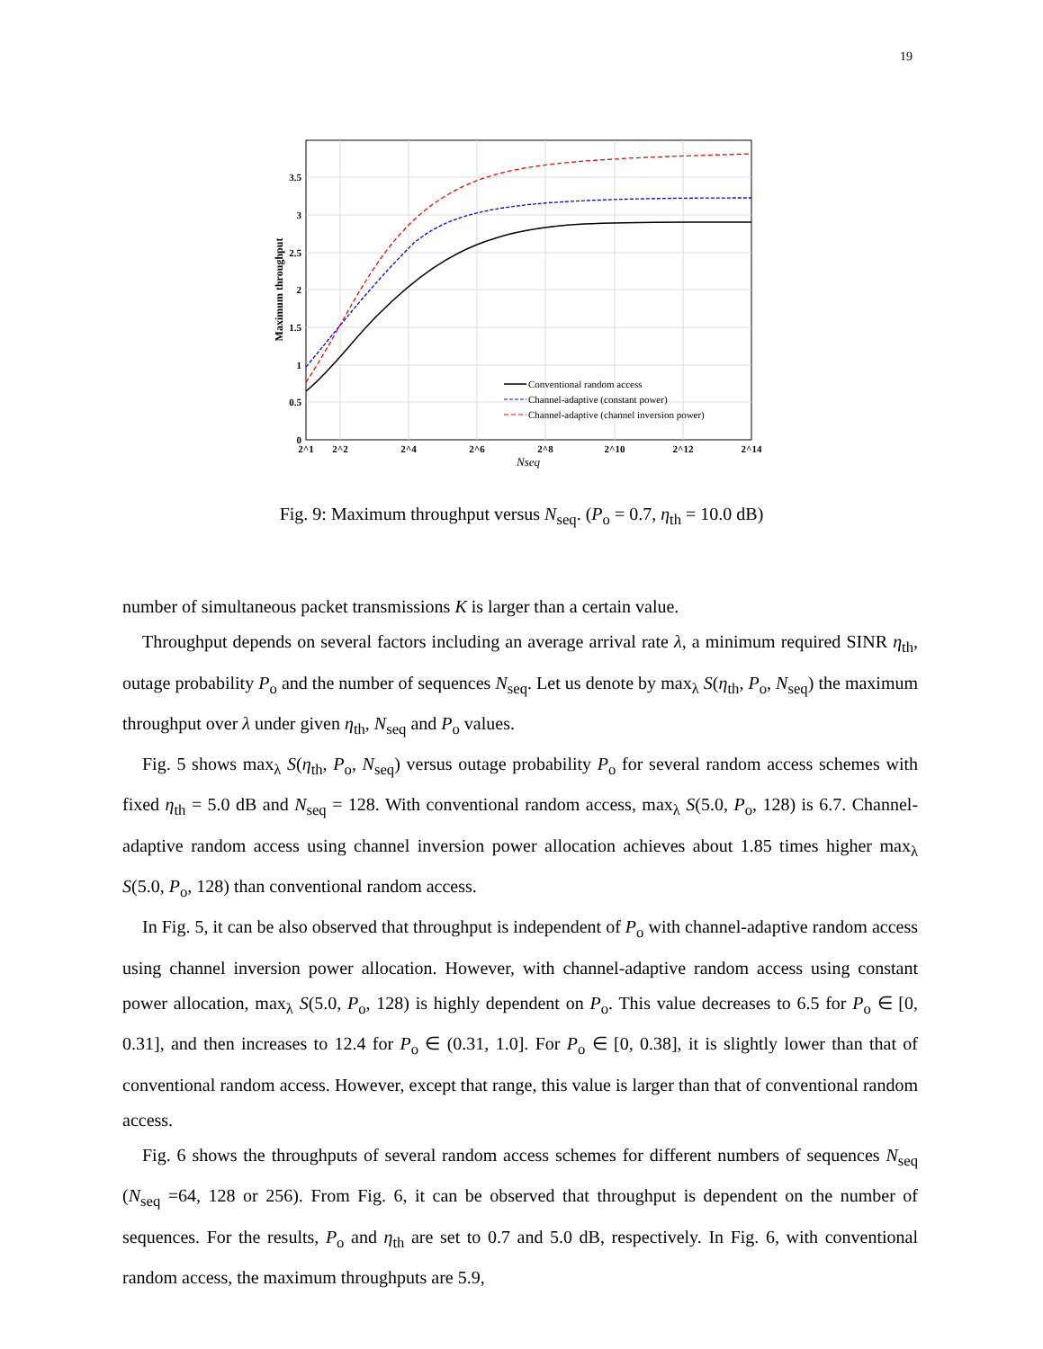19
3.5
3
2.5
2
1.5
1
0.5
0
2^1
2^2
2^4
2^6
2^8
2^10
2^12
2^14
Nseq
Maximum throughput
Conventional random access
Channel-adaptive (constant power)
Channel-adaptive (channel inversion power)
Fig. 9: Maximum throughput versus N<sub>seq</sub>. (P<sub>o</sub> = 0.7, η<sub>th</sub> = 10.0 dB)
number of simultaneous packet transmissions K is larger than a certain value.
Throughput depends on several factors including an average arrival rate λ, a minimum required SINR η<sub>th</sub>, outage probability P<sub>o</sub> and the number of sequences N<sub>seq</sub>. Let us denote by max<sub>λ</sub> S(η<sub>th</sub>, P<sub>o</sub>, N<sub>seq</sub>) the maximum throughput over λ under given η<sub>th</sub>, N<sub>seq</sub> and P<sub>o</sub> values.
Fig. 5 shows max<sub>λ</sub> S(η<sub>th</sub>, P<sub>o</sub>, N<sub>seq</sub>) versus outage probability P<sub>o</sub> for several random access schemes with fixed η<sub>th</sub> = 5.0 dB and N<sub>seq</sub> = 128. With conventional random access, max<sub>λ</sub> S(5.0, P<sub>o</sub>, 128) is 6.7. Channel-adaptive random access using channel inversion power allocation achieves about 1.85 times higher max<sub>λ</sub> S(5.0, P<sub>o</sub>, 128) than conventional random access.
In Fig. 5, it can be also observed that throughput is independent of P<sub>o</sub> with channel-adaptive random access using channel inversion power allocation. However, with channel-adaptive random access using constant power allocation, max<sub>λ</sub> S(5.0, P<sub>o</sub>, 128) is highly dependent on P<sub>o</sub>. This value decreases to 6.5 for P<sub>o</sub> ∈ [0, 0.31], and then increases to 12.4 for P<sub>o</sub> ∈ (0.31, 1.0]. For P<sub>o</sub> ∈ [0, 0.38], it is slightly lower than that of conventional random access. However, except that range, this value is larger than that of conventional random access.
Fig. 6 shows the throughputs of several random access schemes for different numbers of sequences N<sub>seq</sub> (N<sub>seq</sub> =64, 128 or 256). From Fig. 6, it can be observed that throughput is dependent on the number of sequences. For the results, P<sub>o</sub> and η<sub>th</sub> are set to 0.7 and 5.0 dB, respectively. In Fig. 6, with conventional random access, the maximum throughputs are 5.9,